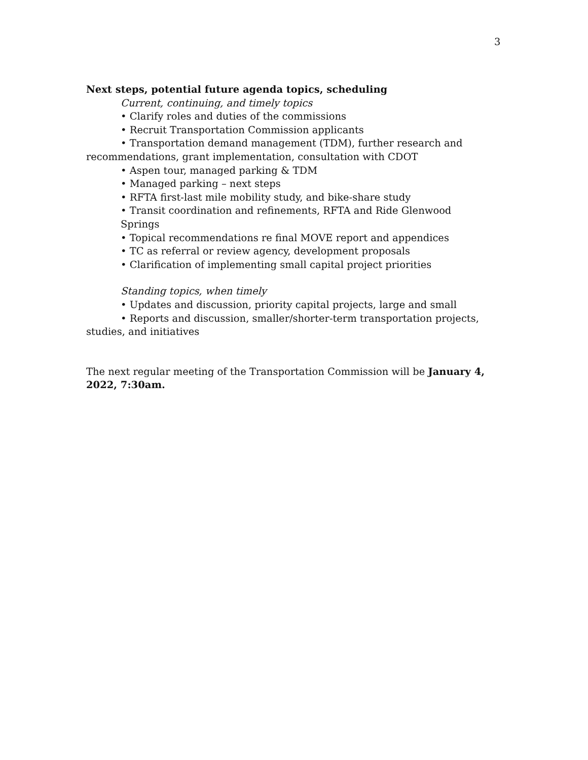3
Next steps, potential future agenda topics, scheduling
Current, continuing, and timely topics
• Clarify roles and duties of the commissions
• Recruit Transportation Commission applicants
• Transportation demand management (TDM), further research and recommendations, grant implementation, consultation with CDOT
• Aspen tour, managed parking & TDM
• Managed parking – next steps
• RFTA first-last mile mobility study, and bike-share study
• Transit coordination and refinements, RFTA and Ride Glenwood Springs
• Topical recommendations re final MOVE report and appendices
• TC as referral or review agency, development proposals
• Clarification of implementing small capital project priorities
Standing topics, when timely
• Updates and discussion, priority capital projects, large and small
• Reports and discussion, smaller/shorter-term transportation projects, studies, and initiatives
The next regular meeting of the Transportation Commission will be January 4, 2022, 7:30am.